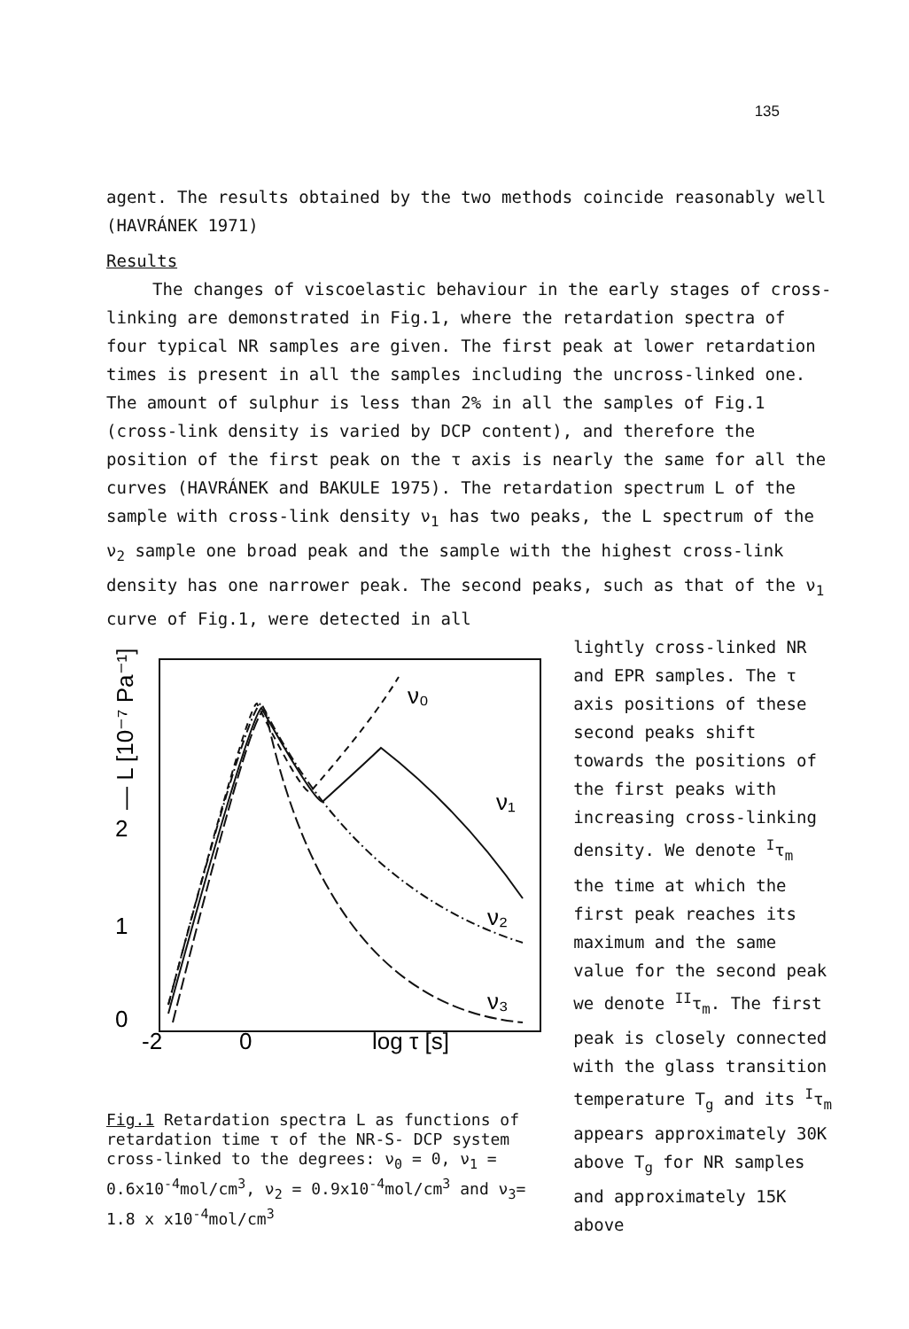135
agent. The results obtained by the two methods coincide reasonably well (HAVRÁNEK 1971)
Results
The changes of viscoelastic behaviour in the early stages of cross-linking are demonstrated in Fig.1, where the retardation spectra of four typical NR samples are given. The first peak at lower retardation times is present in all the samples including the uncross-linked one. The amount of sulphur is less than 2% in all the samples of Fig.1 (cross-link density is varied by DCP content), and therefore the position of the first peak on the τ axis is nearly the same for all the curves (HAVRÁNEK and BAKULE 1975). The retardation spectrum L of the sample with cross-link density ν<sub>1</sub> has two peaks, the L spectrum of the ν<sub>2</sub> sample one broad peak and the sample with the highest cross-link density has one narrower peak. The second peaks, such as that of the ν<sub>1</sub> curve of Fig.1, were detected in all
-2
0
log τ [s]
1
2
0
— L [10⁻⁷ Pa⁻¹]
ν₀
ν₁
ν₂
ν₃
Fig.1 Retardation spectra L as functions of retardation time τ of the NR-S- DCP system cross-linked to the degrees: ν<sub>0</sub> = 0, ν<sub>1</sub> = 0.6x10<sup>-4</sup>mol/cm<sup>3</sup>, ν<sub>2</sub> = 0.9x10<sup>-4</sup>mol/cm<sup>3</sup> and ν<sub>3</sub>= 1.8 x x10<sup>-4</sup>mol/cm<sup>3</sup>
lightly cross-linked NR and EPR samples. The τ axis positions of these second peaks shift towards the positions of the first peaks with increasing cross-linking density. We denote <sup>I</sup>τ<sub>m</sub> the time at which the first peak reaches its maximum and the same value for the second peak we denote <sup>II</sup>τ<sub>m</sub>. The first peak is closely connected with the glass transition temperature T<sub>g</sub> and its <sup>I</sup>τ<sub>m</sub> appears approximately 30K above T<sub>g</sub> for NR samples and approximately 15K above